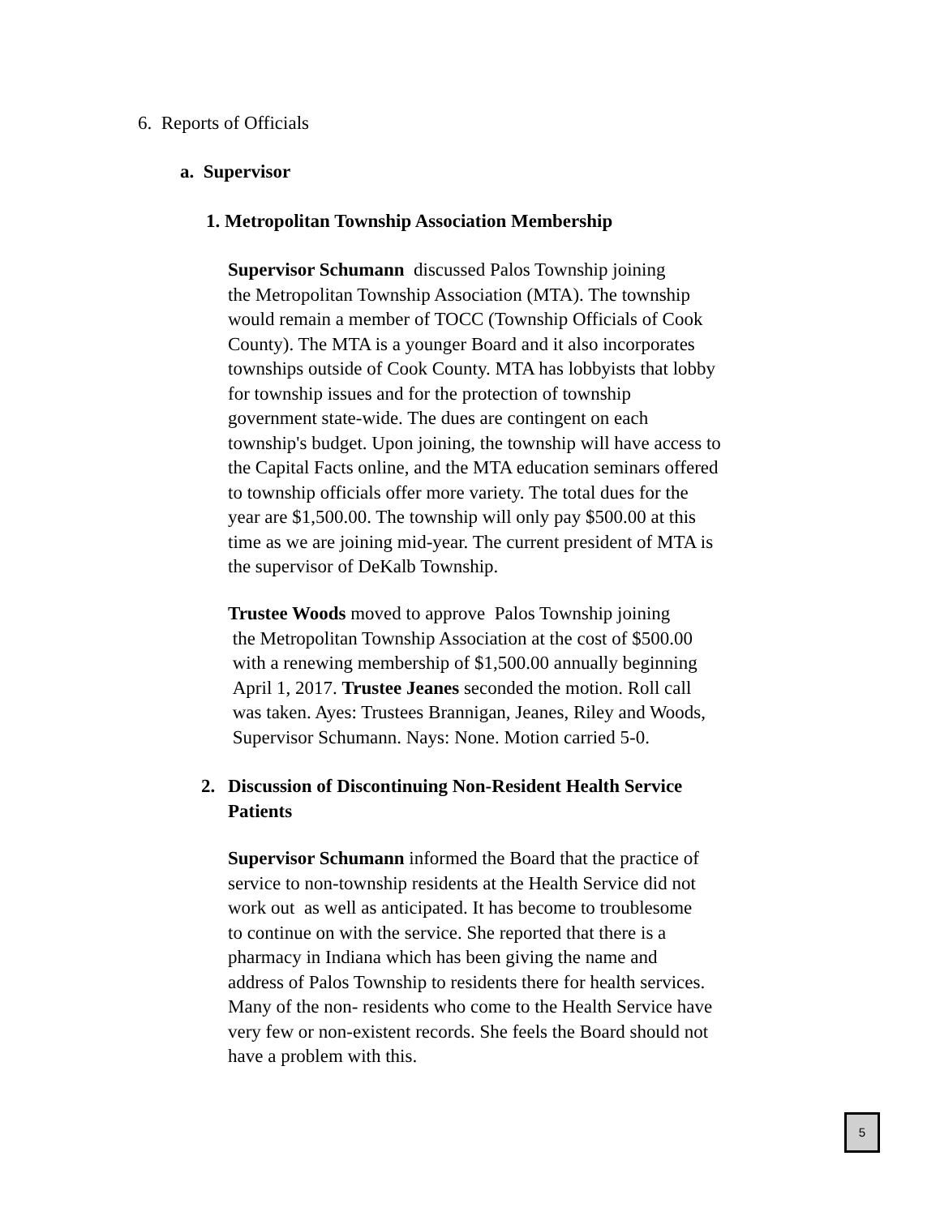6. Reports of Officials
a. Supervisor
1. Metropolitan Township Association Membership
Supervisor Schumann discussed Palos Township joining
the Metropolitan Township Association (MTA). The township
would remain a member of TOCC (Township Officials of Cook
County). The MTA is a younger Board and it also incorporates
townships outside of Cook County. MTA has lobbyists that lobby
for township issues and for the protection of township
government state-wide. The dues are contingent on each
township's budget. Upon joining, the township will have access to
the Capital Facts online, and the MTA education seminars offered
to township officials offer more variety. The total dues for the
year are $1,500.00. The township will only pay $500.00 at this
time as we are joining mid-year. The current president of MTA is
the supervisor of DeKalb Township.
Trustee Woods moved to approve Palos Township joining
the Metropolitan Township Association at the cost of $500.00
with a renewing membership of $1,500.00 annually beginning
April 1, 2017. Trustee Jeanes seconded the motion. Roll call
was taken. Ayes: Trustees Brannigan, Jeanes, Riley and Woods,
Supervisor Schumann. Nays: None. Motion carried 5-0.
2. Discussion of Discontinuing Non-Resident Health Service
Patients
Supervisor Schumann informed the Board that the practice of
service to non-township residents at the Health Service did not
work out as well as anticipated. It has become to troublesome
to continue on with the service. She reported that there is a
pharmacy in Indiana which has been giving the name and
address of Palos Township to residents there for health services.
Many of the non- residents who come to the Health Service have
very few or non-existent records. She feels the Board should not
have a problem with this.
5